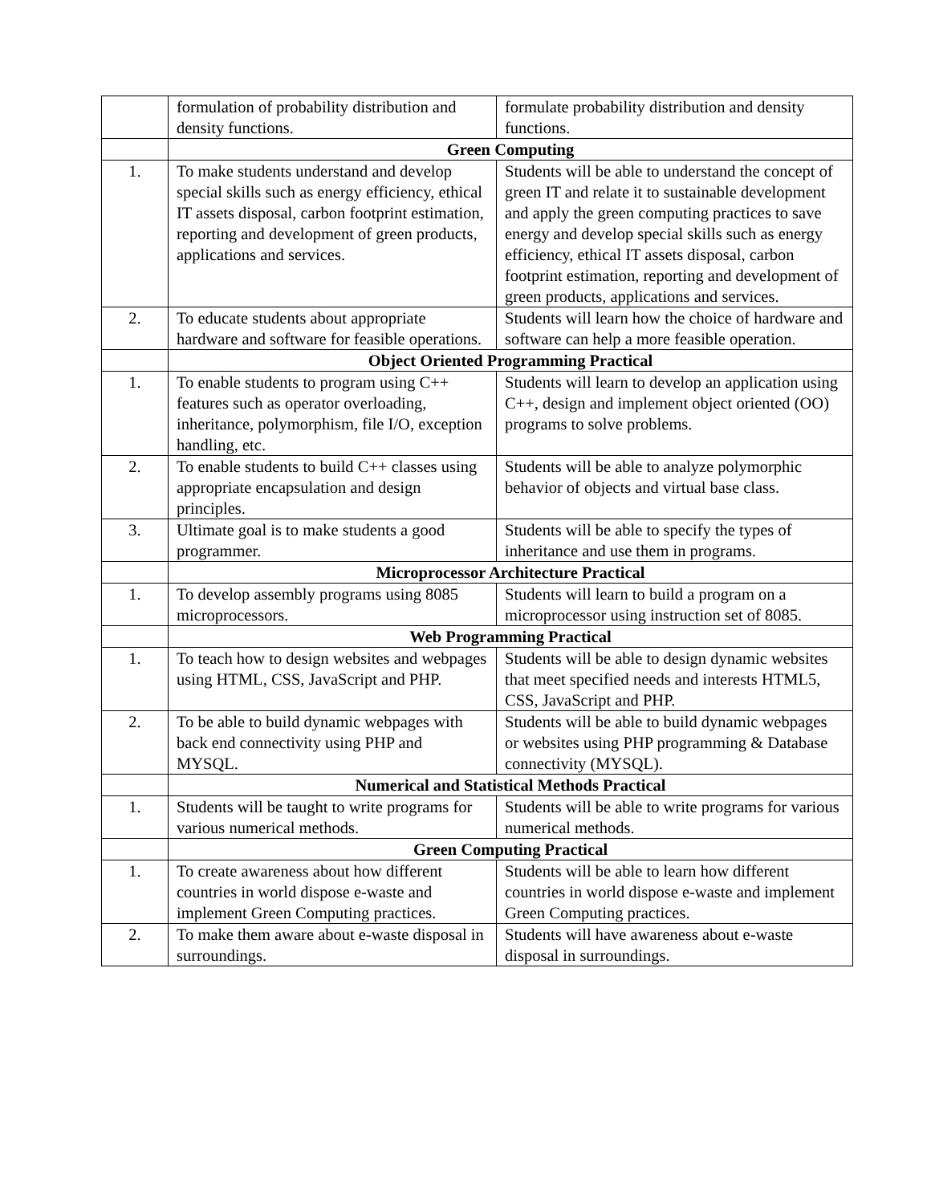| | formulation of probability distribution and density functions. | formulate probability distribution and density functions. |
| | Green Computing | |
| 1. | To make students understand and develop special skills such as energy efficiency, ethical IT assets disposal, carbon footprint estimation, reporting and development of green products, applications and services. | Students will be able to understand the concept of green IT and relate it to sustainable development and apply the green computing practices to save energy and develop special skills such as energy efficiency, ethical IT assets disposal, carbon footprint estimation, reporting and development of green products, applications and services. |
| 2. | To educate students about appropriate hardware and software for feasible operations. | Students will learn how the choice of hardware and software can help a more feasible operation. |
| | Object Oriented Programming Practical | |
| 1. | To enable students to program using C++ features such as operator overloading, inheritance, polymorphism, file I/O, exception handling, etc. | Students will learn to develop an application using C++, design and implement object oriented (OO) programs to solve problems. |
| 2. | To enable students to build C++ classes using appropriate encapsulation and design principles. | Students will be able to analyze polymorphic behavior of objects and virtual base class. |
| 3. | Ultimate goal is to make students a good programmer. | Students will be able to specify the types of inheritance and use them in programs. |
| | Microprocessor Architecture Practical | |
| 1. | To develop assembly programs using 8085 microprocessors. | Students will learn to build a program on a microprocessor using instruction set of 8085. |
| | Web Programming Practical | |
| 1. | To teach how to design websites and webpages using HTML, CSS, JavaScript and PHP. | Students will be able to design dynamic websites that meet specified needs and interests HTML5, CSS, JavaScript and PHP. |
| 2. | To be able to build dynamic webpages with back end connectivity using PHP and MYSQL. | Students will be able to build dynamic webpages or websites using PHP programming & Database connectivity (MYSQL). |
| | Numerical and Statistical Methods Practical | |
| 1. | Students will be taught to write programs for various numerical methods. | Students will be able to write programs for various numerical methods. |
| | Green Computing Practical | |
| 1. | To create awareness about how different countries in world dispose e-waste and implement Green Computing practices. | Students will be able to learn how different countries in world dispose e-waste and implement Green Computing practices. |
| 2. | To make them aware about e-waste disposal in surroundings. | Students will have awareness about e-waste disposal in surroundings. |